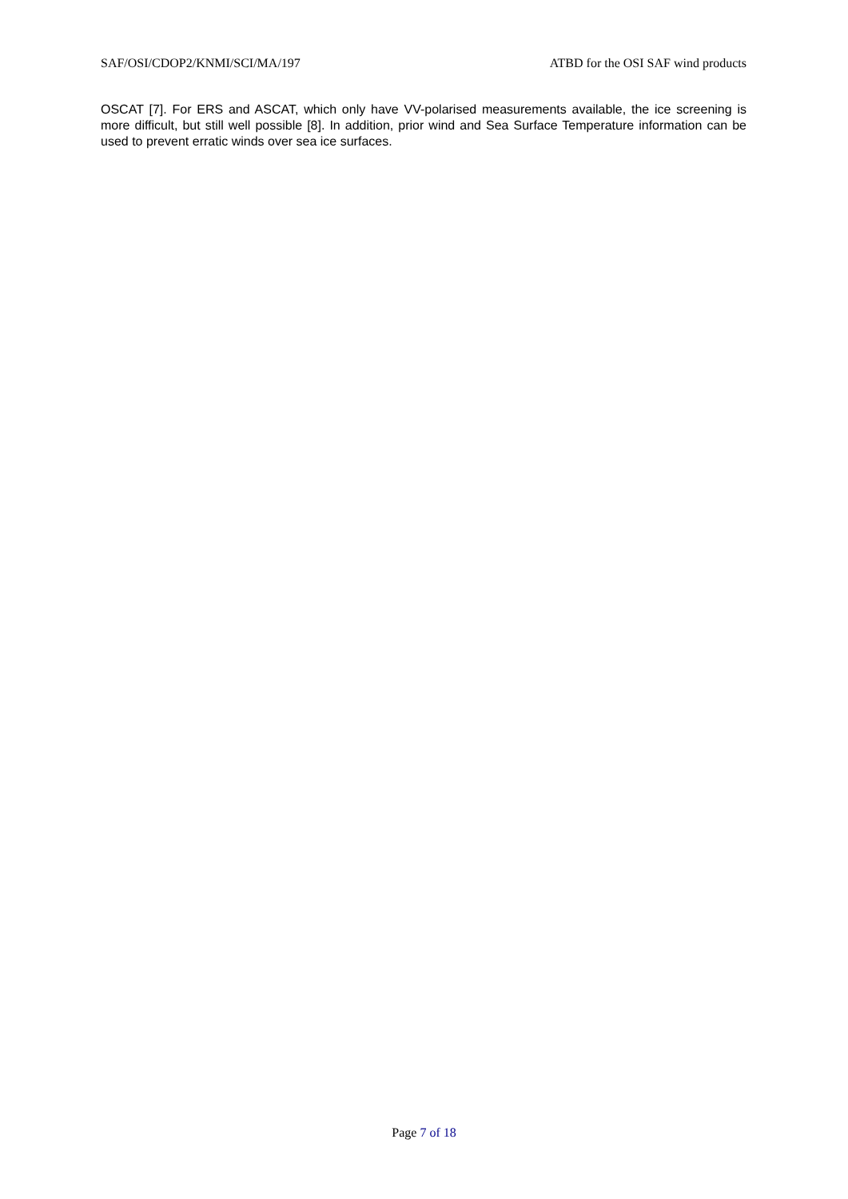SAF/OSI/CDOP2/KNMI/SCI/MA/197 ATBD for the OSI SAF wind products
OSCAT [7]. For ERS and ASCAT, which only have VV-polarised measurements available, the ice screening is more difficult, but still well possible [8]. In addition, prior wind and Sea Surface Temperature information can be used to prevent erratic winds over sea ice surfaces.
Page 7 of 18